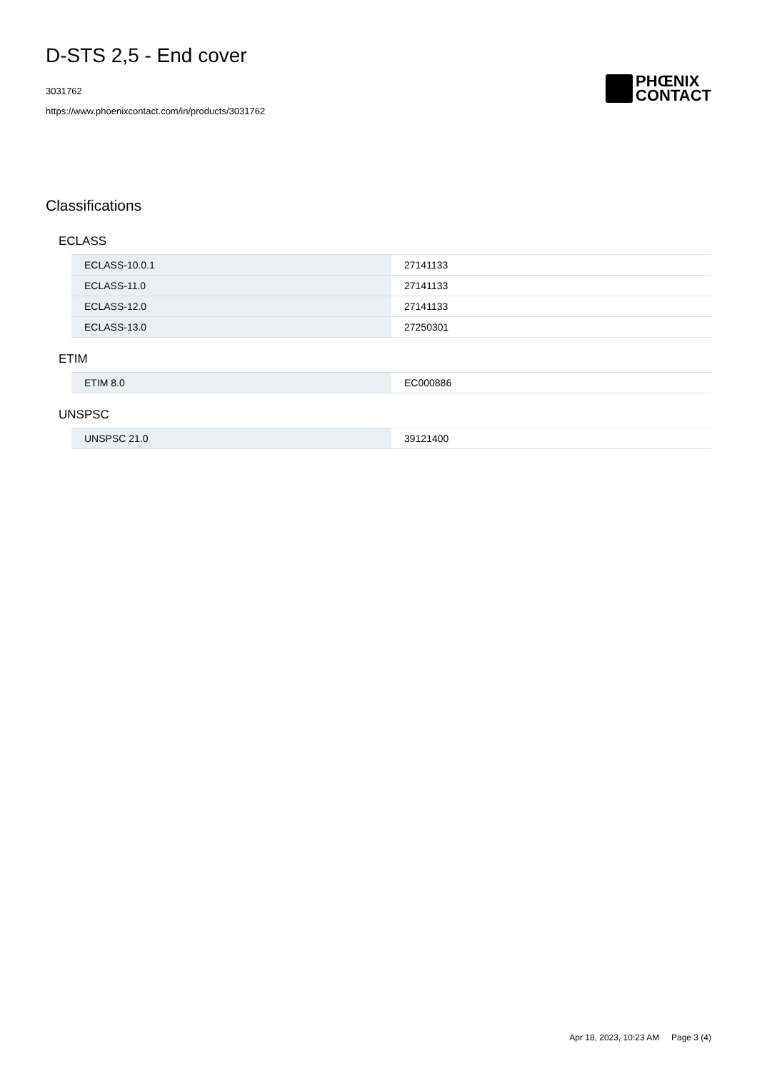D-STS 2,5 - End cover
3031762
https://www.phoenixcontact.com/in/products/3031762
PHŒNIX
CONTACT
Classifications
ECLASS
| ECLASS-10.0.1 | 27141133 |
| ECLASS-11.0 | 27141133 |
| ECLASS-12.0 | 27141133 |
| ECLASS-13.0 | 27250301 |
ETIM
| ETIM 8.0 | EC000886 |
UNSPSC
| UNSPSC 21.0 | 39121400 |
Apr 18, 2023, 10:23 AM Page 3 (4)